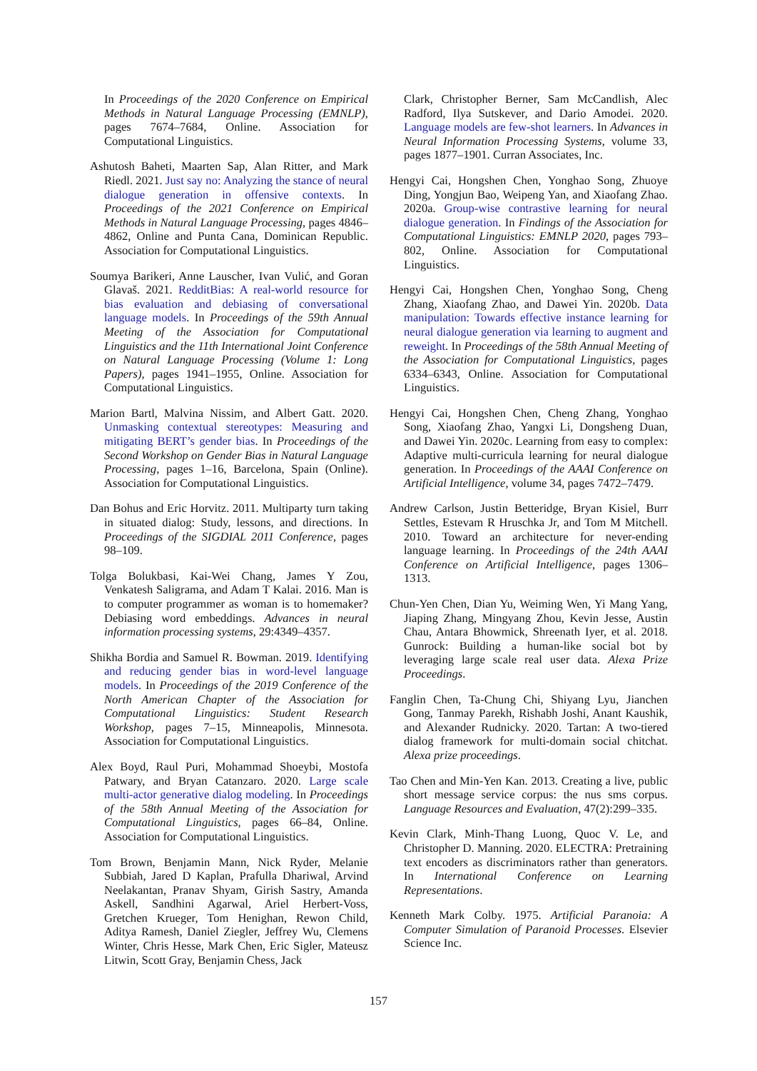In Proceedings of the 2020 Conference on Empirical Methods in Natural Language Processing (EMNLP), pages 7674–7684, Online. Association for Computational Linguistics.
Ashutosh Baheti, Maarten Sap, Alan Ritter, and Mark Riedl. 2021. Just say no: Analyzing the stance of neural dialogue generation in offensive contexts. In Proceedings of the 2021 Conference on Empirical Methods in Natural Language Processing, pages 4846–4862, Online and Punta Cana, Dominican Republic. Association for Computational Linguistics.
Soumya Barikeri, Anne Lauscher, Ivan Vulić, and Goran Glavaš. 2021. RedditBias: A real-world resource for bias evaluation and debiasing of conversational language models. In Proceedings of the 59th Annual Meeting of the Association for Computational Linguistics and the 11th International Joint Conference on Natural Language Processing (Volume 1: Long Papers), pages 1941–1955, Online. Association for Computational Linguistics.
Marion Bartl, Malvina Nissim, and Albert Gatt. 2020. Unmasking contextual stereotypes: Measuring and mitigating BERT’s gender bias. In Proceedings of the Second Workshop on Gender Bias in Natural Language Processing, pages 1–16, Barcelona, Spain (Online). Association for Computational Linguistics.
Dan Bohus and Eric Horvitz. 2011. Multiparty turn taking in situated dialog: Study, lessons, and directions. In Proceedings of the SIGDIAL 2011 Conference, pages 98–109.
Tolga Bolukbasi, Kai-Wei Chang, James Y Zou, Venkatesh Saligrama, and Adam T Kalai. 2016. Man is to computer programmer as woman is to homemaker? Debiasing word embeddings. Advances in neural information processing systems, 29:4349–4357.
Shikha Bordia and Samuel R. Bowman. 2019. Identifying and reducing gender bias in word-level language models. In Proceedings of the 2019 Conference of the North American Chapter of the Association for Computational Linguistics: Student Research Workshop, pages 7–15, Minneapolis, Minnesota. Association for Computational Linguistics.
Alex Boyd, Raul Puri, Mohammad Shoeybi, Mostofa Patwary, and Bryan Catanzaro. 2020. Large scale multi-actor generative dialog modeling. In Proceedings of the 58th Annual Meeting of the Association for Computational Linguistics, pages 66–84, Online. Association for Computational Linguistics.
Tom Brown, Benjamin Mann, Nick Ryder, Melanie Subbiah, Jared D Kaplan, Prafulla Dhariwal, Arvind Neelakantan, Pranav Shyam, Girish Sastry, Amanda Askell, Sandhini Agarwal, Ariel Herbert-Voss, Gretchen Krueger, Tom Henighan, Rewon Child, Aditya Ramesh, Daniel Ziegler, Jeffrey Wu, Clemens Winter, Chris Hesse, Mark Chen, Eric Sigler, Mateusz Litwin, Scott Gray, Benjamin Chess, Jack
Clark, Christopher Berner, Sam McCandlish, Alec Radford, Ilya Sutskever, and Dario Amodei. 2020. Language models are few-shot learners. In Advances in Neural Information Processing Systems, volume 33, pages 1877–1901. Curran Associates, Inc.
Hengyi Cai, Hongshen Chen, Yonghao Song, Zhuoye Ding, Yongjun Bao, Weipeng Yan, and Xiaofang Zhao. 2020a. Group-wise contrastive learning for neural dialogue generation. In Findings of the Association for Computational Linguistics: EMNLP 2020, pages 793–802, Online. Association for Computational Linguistics.
Hengyi Cai, Hongshen Chen, Yonghao Song, Cheng Zhang, Xiaofang Zhao, and Dawei Yin. 2020b. Data manipulation: Towards effective instance learning for neural dialogue generation via learning to augment and reweight. In Proceedings of the 58th Annual Meeting of the Association for Computational Linguistics, pages 6334–6343, Online. Association for Computational Linguistics.
Hengyi Cai, Hongshen Chen, Cheng Zhang, Yonghao Song, Xiaofang Zhao, Yangxi Li, Dongsheng Duan, and Dawei Yin. 2020c. Learning from easy to complex: Adaptive multi-curricula learning for neural dialogue generation. In Proceedings of the AAAI Conference on Artificial Intelligence, volume 34, pages 7472–7479.
Andrew Carlson, Justin Betteridge, Bryan Kisiel, Burr Settles, Estevam R Hruschka Jr, and Tom M Mitchell. 2010. Toward an architecture for never-ending language learning. In Proceedings of the 24th AAAI Conference on Artificial Intelligence, pages 1306–1313.
Chun-Yen Chen, Dian Yu, Weiming Wen, Yi Mang Yang, Jiaping Zhang, Mingyang Zhou, Kevin Jesse, Austin Chau, Antara Bhowmick, Shreenath Iyer, et al. 2018. Gunrock: Building a human-like social bot by leveraging large scale real user data. Alexa Prize Proceedings.
Fanglin Chen, Ta-Chung Chi, Shiyang Lyu, Jianchen Gong, Tanmay Parekh, Rishabh Joshi, Anant Kaushik, and Alexander Rudnicky. 2020. Tartan: A two-tiered dialog framework for multi-domain social chitchat. Alexa prize proceedings.
Tao Chen and Min-Yen Kan. 2013. Creating a live, public short message service corpus: the nus sms corpus. Language Resources and Evaluation, 47(2):299–335.
Kevin Clark, Minh-Thang Luong, Quoc V. Le, and Christopher D. Manning. 2020. ELECTRA: Pretraining text encoders as discriminators rather than generators. In International Conference on Learning Representations.
Kenneth Mark Colby. 1975. Artificial Paranoia: A Computer Simulation of Paranoid Processes. Elsevier Science Inc.
157